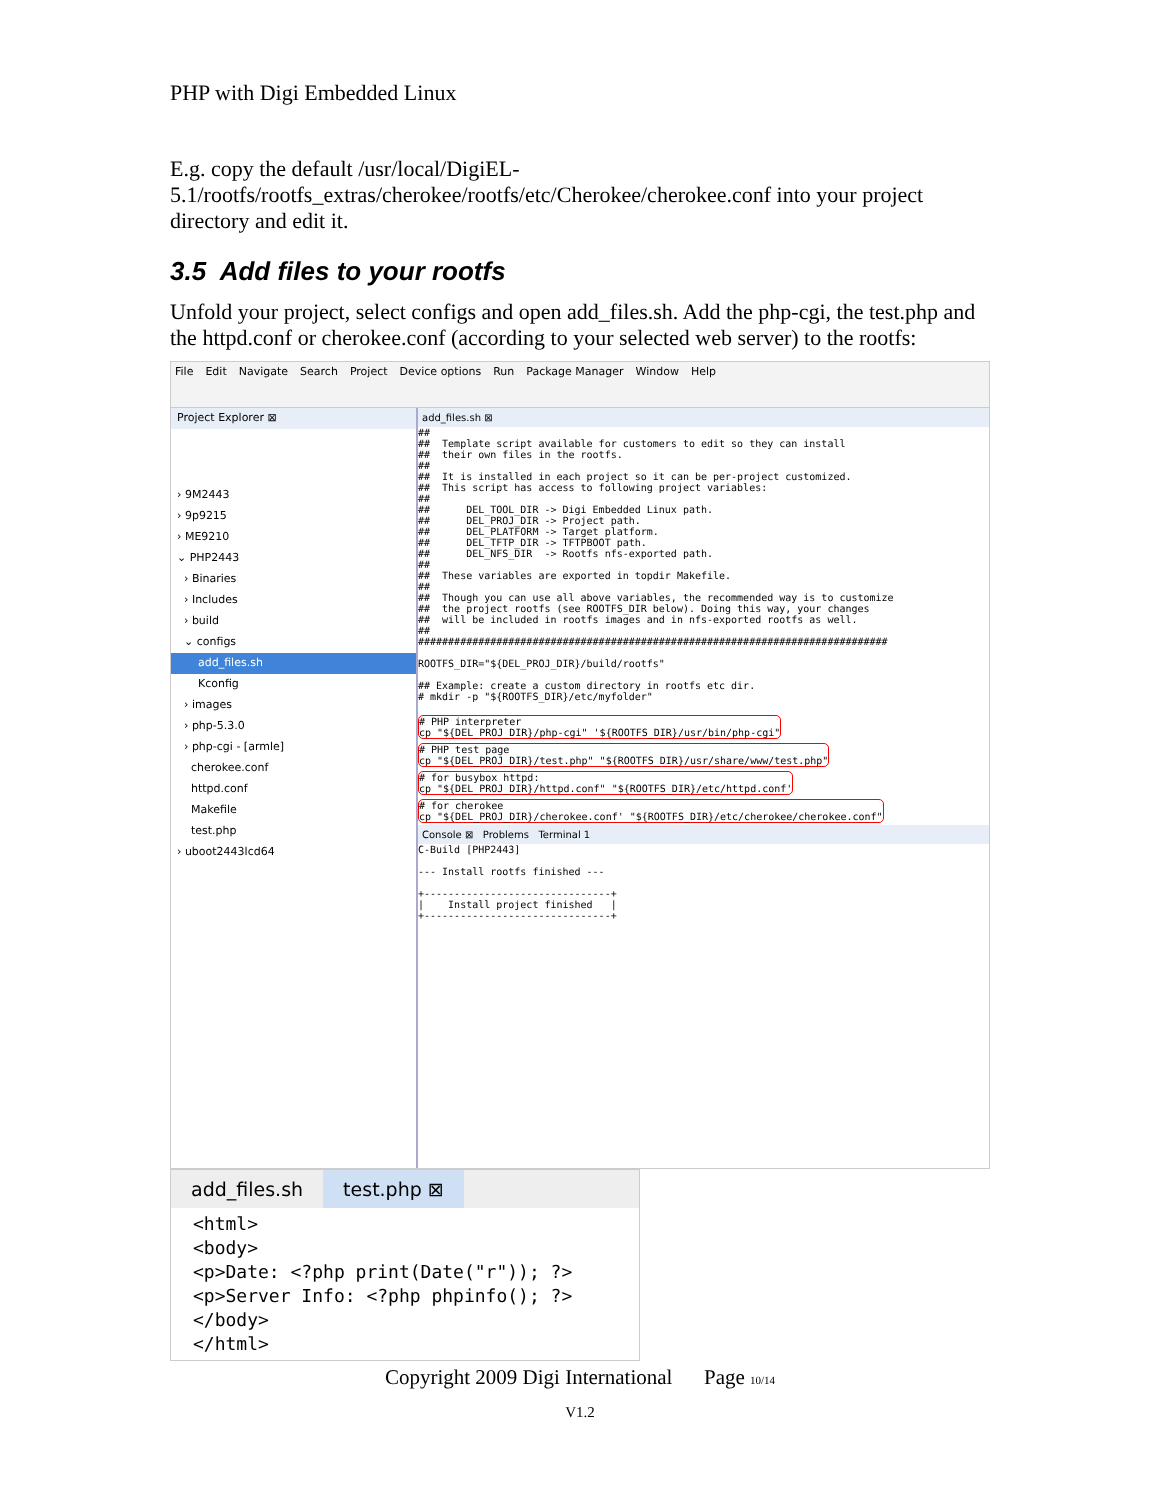PHP with Digi Embedded Linux
E.g. copy the default /usr/local/DigiEL-5.1/rootfs/rootfs_extras/cherokee/rootfs/etc/Cherokee/cherokee.conf into your project directory and edit it.
3.5 Add files to your rootfs
Unfold your project, select configs and open add_files.sh. Add the php-cgi, the test.php and the httpd.conf or cherokee.conf (according to your selected web server) to the rootfs:
File Edit Navigate Search Project Device options Run Package Manager Window Help
Project Explorer ⊠
› 9M2443
› 9p9215
› ME9210
⌄ PHP2443
› Binaries
› Includes
› build
⌄ configs
add_files.sh
Kconfig
› images
› php-5.3.0
› php-cgi - [armle]
cherokee.conf
httpd.conf
Makefile
test.php
› uboot2443lcd64
add_files.sh ⊠
## ## Template script available for customers to edit so they can install ## their own files in the rootfs. ## ## It is installed in each project so it can be per-project customized. ## This script has access to following project variables: ## ## DEL_TOOL_DIR -> Digi Embedded Linux path. ## DEL_PROJ_DIR -> Project path. ## DEL_PLATFORM -> Target platform. ## DEL_TFTP_DIR -> TFTPBOOT path. ## DEL_NFS_DIR -> Rootfs nfs-exported path. ## ## These variables are exported in topdir Makefile. ## ## Though you can use all above variables, the recommended way is to customize ## the project rootfs (see ROOTFS_DIR below). Doing this way, your changes ## will be included in rootfs images and in nfs-exported rootfs as well. ## ############################################################################## ROOTFS_DIR="${DEL_PROJ_DIR}/build/rootfs" ## Example: create a custom directory in rootfs etc dir. # mkdir -p "${ROOTFS_DIR}/etc/myfolder" # PHP interpreter cp "${DEL_PROJ_DIR}/php-cgi" '${ROOTFS_DIR}/usr/bin/php-cgi" # PHP test page cp "${DEL_PROJ_DIR}/test.php" "${ROOTFS_DIR}/usr/share/www/test.php" # for busybox httpd: cp "${DEL_PROJ_DIR}/httpd.conf" "${ROOTFS_DIR}/etc/httpd.conf' # for cherokee cp "${DEL_PROJ_DIR}/cherokee.conf' "${ROOTFS_DIR}/etc/cherokee/cherokee.conf"
Console ⊠ Problems Terminal 1
C-Build [PHP2443] --- Install rootfs finished --- +-------------------------------+ | Install project finished | +-------------------------------+
add_files.sh test.php ⊠
<html> <body> <p>Date: <?php print(Date("r")); ?> <p>Server Info: <?php phpinfo(); ?> </body> </html>
Copyright 2009 Digi International Page 10/14
V1.2